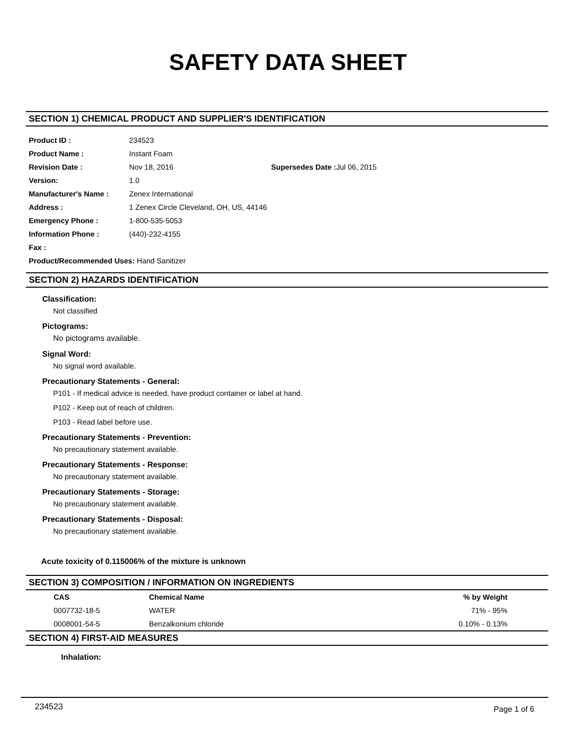SAFETY DATA SHEET
SECTION 1) CHEMICAL PRODUCT AND SUPPLIER'S IDENTIFICATION
| Product ID : | 234523 | |
| Product Name : | Instant Foam | |
| Revision Date : | Nov 18, 2016 | Supersedes Date : Jul 06, 2015 |
| Version: | 1.0 | |
| Manufacturer's Name : | Zenex International | |
| Address : | 1 Zenex Circle Cleveland, OH, US, 44146 | |
| Emergency Phone : | 1-800-535-5053 | |
| Information Phone : | (440)-232-4155 | |
| Fax : | | |
| Product/Recommended Uses: Hand Sanitizer | | |
SECTION 2) HAZARDS IDENTIFICATION
Classification:
Not classified
Pictograms:
No pictograms available.
Signal Word:
No signal word available.
Precautionary Statements - General:
P101 - If medical advice is needed, have product container or label at hand.
P102 - Keep out of reach of children.
P103 - Read label before use.
Precautionary Statements - Prevention:
No precautionary statement available.
Precautionary Statements - Response:
No precautionary statement available.
Precautionary Statements - Storage:
No precautionary statement available.
Precautionary Statements - Disposal:
No precautionary statement available.
Acute toxicity of 0.115006% of the mixture is unknown
SECTION 3) COMPOSITION / INFORMATION ON INGREDIENTS
| CAS | Chemical Name | % by Weight |
| --- | --- | --- |
| 0007732-18-5 | WATER | 71% - 95% |
| 0008001-54-5 | Benzalkonium chloride | 0.10% - 0.13% |
SECTION 4) FIRST-AID MEASURES
Inhalation:
234523 Page 1 of 6